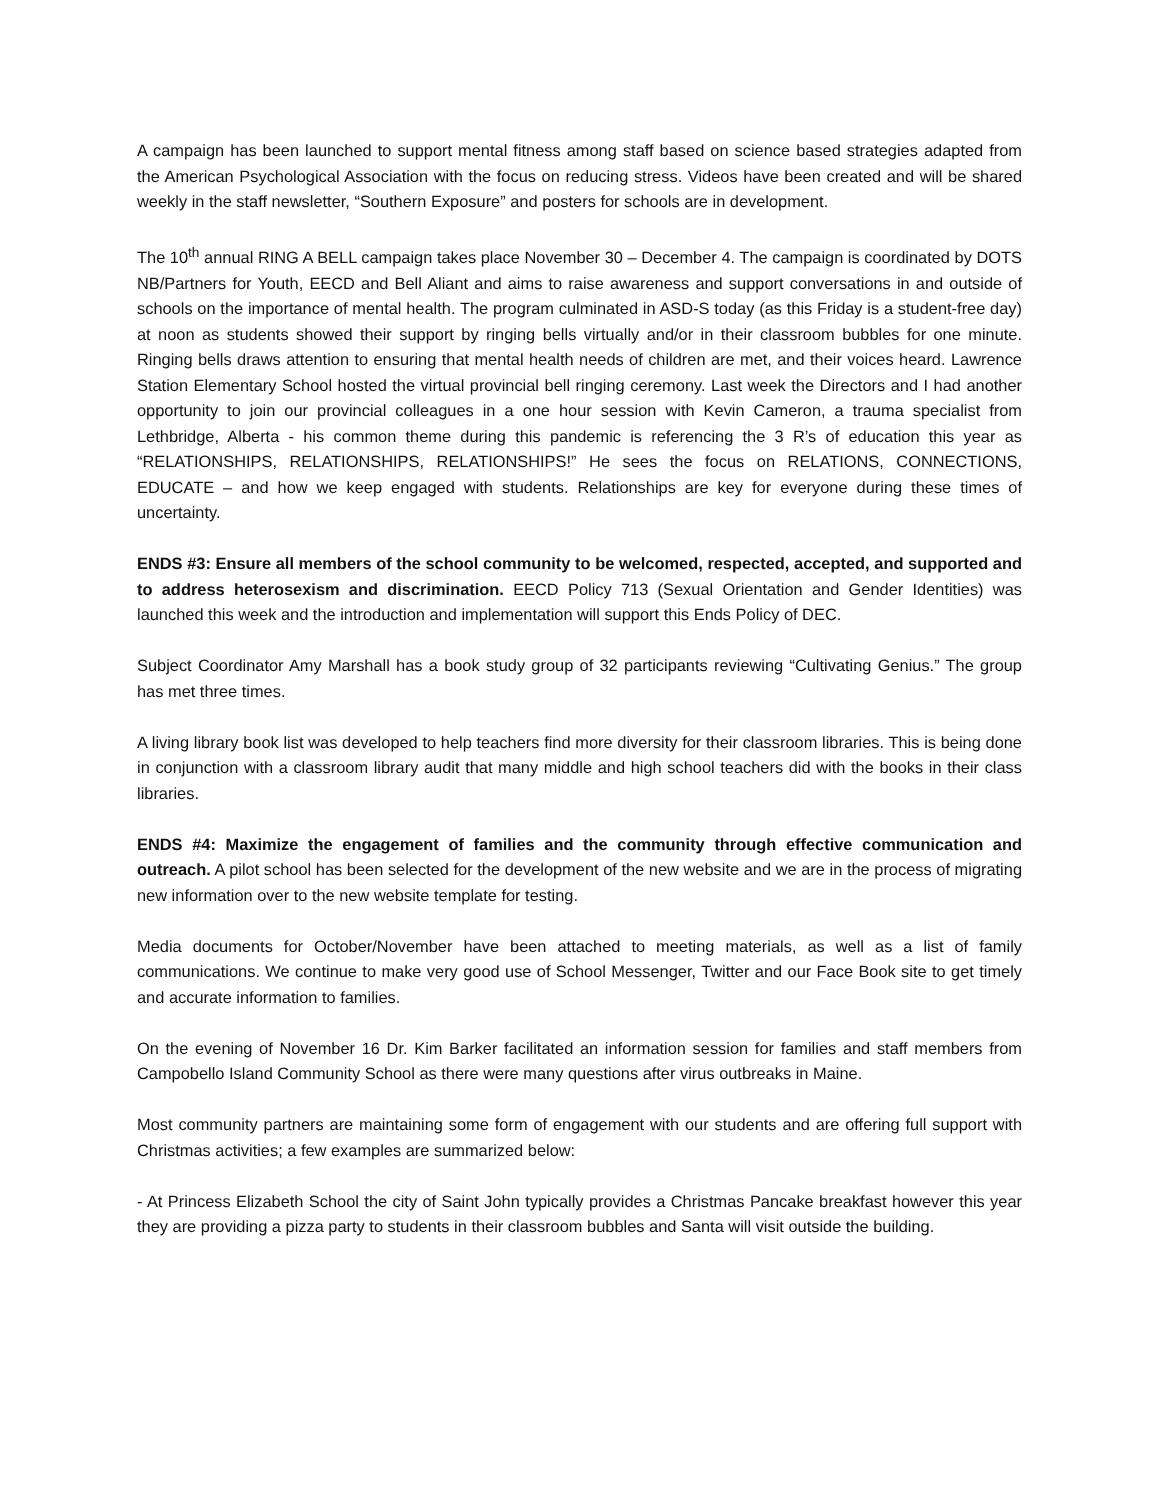A campaign has been launched to support mental fitness among staff based on science based strategies adapted from the American Psychological Association with the focus on reducing stress. Videos have been created and will be shared weekly in the staff newsletter, “Southern Exposure” and posters for schools are in development.
The 10<sup>th</sup> annual RING A BELL campaign takes place November 30 – December 4. The campaign is coordinated by DOTS NB/Partners for Youth, EECD and Bell Aliant and aims to raise awareness and support conversations in and outside of schools on the importance of mental health. The program culminated in ASD-S today (as this Friday is a student-free day) at noon as students showed their support by ringing bells virtually and/or in their classroom bubbles for one minute. Ringing bells draws attention to ensuring that mental health needs of children are met, and their voices heard. Lawrence Station Elementary School hosted the virtual provincial bell ringing ceremony. Last week the Directors and I had another opportunity to join our provincial colleagues in a one hour session with Kevin Cameron, a trauma specialist from Lethbridge, Alberta - his common theme during this pandemic is referencing the 3 R’s of education this year as “RELATIONSHIPS, RELATIONSHIPS, RELATIONSHIPS!” He sees the focus on RELATIONS, CONNECTIONS, EDUCATE – and how we keep engaged with students. Relationships are key for everyone during these times of uncertainty.
ENDS #3: Ensure all members of the school community to be welcomed, respected, accepted, and supported and to address heterosexism and discrimination. EECD Policy 713 (Sexual Orientation and Gender Identities) was launched this week and the introduction and implementation will support this Ends Policy of DEC.
Subject Coordinator Amy Marshall has a book study group of 32 participants reviewing “Cultivating Genius.” The group has met three times.
A living library book list was developed to help teachers find more diversity for their classroom libraries. This is being done in conjunction with a classroom library audit that many middle and high school teachers did with the books in their class libraries.
ENDS #4: Maximize the engagement of families and the community through effective communication and outreach. A pilot school has been selected for the development of the new website and we are in the process of migrating new information over to the new website template for testing.
Media documents for October/November have been attached to meeting materials, as well as a list of family communications. We continue to make very good use of School Messenger, Twitter and our Face Book site to get timely and accurate information to families.
On the evening of November 16 Dr. Kim Barker facilitated an information session for families and staff members from Campobello Island Community School as there were many questions after virus outbreaks in Maine.
Most community partners are maintaining some form of engagement with our students and are offering full support with Christmas activities; a few examples are summarized below:
- At Princess Elizabeth School the city of Saint John typically provides a Christmas Pancake breakfast however this year they are providing a pizza party to students in their classroom bubbles and Santa will visit outside the building.